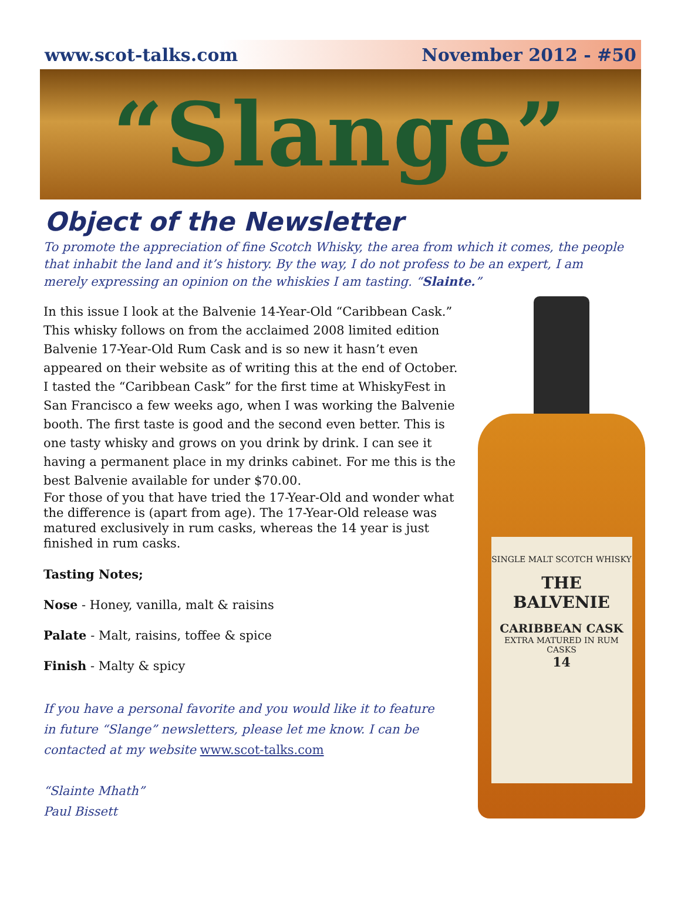www.scot-talks.com November 2012 - #50
“Slange”
Object of the Newsletter
To promote the appreciation of fine Scotch Whisky, the area from which it comes, the people that inhabit the land and it’s history. By the way, I do not profess to be an expert, I am merely expressing an opinion on the whiskies I am tasting. “Slainte.”
In this issue I look at the Balvenie 14-Year-Old “Caribbean Cask.” This whisky follows on from the acclaimed 2008 limited edition Balvenie 17-Year-Old Rum Cask and is so new it hasn’t even appeared on their website as of writing this at the end of October.
I tasted the “Caribbean Cask” for the first time at WhiskyFest in San Francisco a few weeks ago, when I was working the Balvenie booth. The first taste is good and the second even better. This is one tasty whisky and grows on you drink by drink. I can see it having a permanent place in my drinks cabinet. For me this is the best Balvenie available for under $70.00.
For those of you that have tried the 17-Year-Old and wonder what the difference is (apart from age). The 17-Year-Old release was matured exclusively in rum casks, whereas the 14 year is just finished in rum casks.
Tasting Notes;
Nose - Honey, vanilla, malt & raisins
Palate - Malt, raisins, toffee & spice
Finish - Malty & spicy
If you have a personal favorite and you would like it to feature
in future “Slange” newsletters, please let me know. I can be
contacted at my website www.scot-talks.com
“Slainte Mhath”
Paul Bissett
SINGLE MALT SCOTCH WHISKY
THE BALVENIE
CARIBBEAN CASK
EXTRA MATURED IN RUM CASKS
14